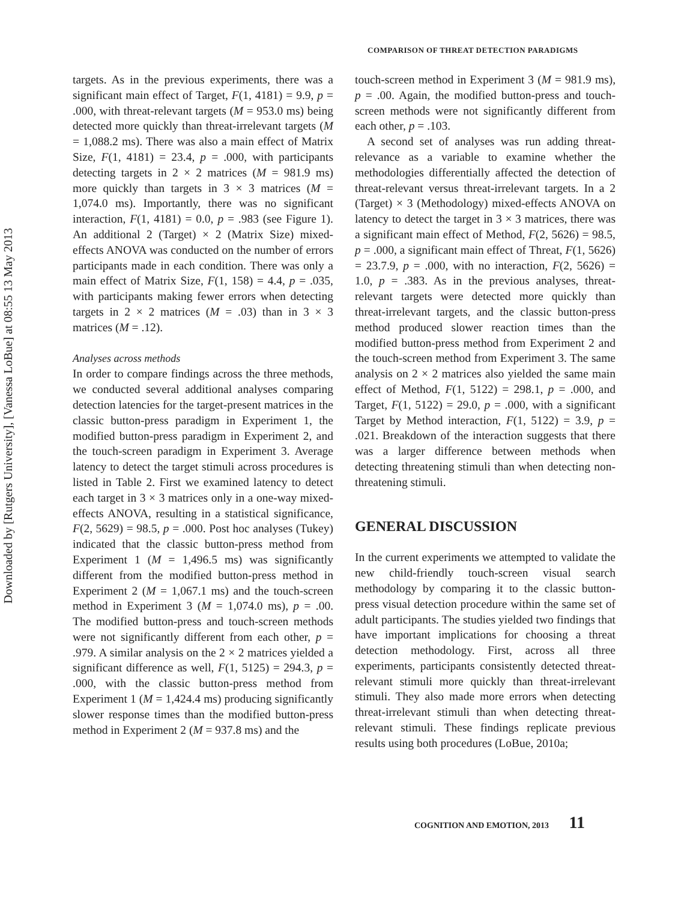Downloaded by [Rutgers University], [Vanessa LoBue] at 08:55 13 May 2013
COMPARISON OF THREAT DETECTION PARADIGMS
targets. As in the previous experiments, there was a significant main effect of Target, F(1, 4181) = 9.9, p = .000, with threat-relevant targets (M = 953.0 ms) being detected more quickly than threat-irrelevant targets (M = 1,088.2 ms). There was also a main effect of Matrix Size, F(1, 4181) = 23.4, p = .000, with participants detecting targets in 2 × 2 matrices (M = 981.9 ms) more quickly than targets in 3 × 3 matrices (M = 1,074.0 ms). Importantly, there was no significant interaction, F(1, 4181) = 0.0, p = .983 (see Figure 1). An additional 2 (Target) × 2 (Matrix Size) mixed-effects ANOVA was conducted on the number of errors participants made in each condition. There was only a main effect of Matrix Size, F(1, 158) = 4.4, p = .035, with participants making fewer errors when detecting targets in 2 × 2 matrices (M = .03) than in 3 × 3 matrices (M = .12).
Analyses across methods
In order to compare findings across the three methods, we conducted several additional analyses comparing detection latencies for the target-present matrices in the classic button-press paradigm in Experiment 1, the modified button-press paradigm in Experiment 2, and the touch-screen paradigm in Experiment 3. Average latency to detect the target stimuli across procedures is listed in Table 2. First we examined latency to detect each target in 3 × 3 matrices only in a one-way mixed-effects ANOVA, resulting in a statistical significance, F(2, 5629) = 98.5, p = .000. Post hoc analyses (Tukey) indicated that the classic button-press method from Experiment 1 (M = 1,496.5 ms) was significantly different from the modified button-press method in Experiment 2 (M = 1,067.1 ms) and the touch-screen method in Experiment 3 (M = 1,074.0 ms), p = .00. The modified button-press and touch-screen methods were not significantly different from each other, p = .979. A similar analysis on the 2 × 2 matrices yielded a significant difference as well, F(1, 5125) = 294.3, p = .000, with the classic button-press method from Experiment 1 (M = 1,424.4 ms) producing significantly slower response times than the modified button-press method in Experiment 2 (M = 937.8 ms) and the
touch-screen method in Experiment 3 (M = 981.9 ms), p = .00. Again, the modified button-press and touch-screen methods were not significantly different from each other, p = .103.
A second set of analyses was run adding threat-relevance as a variable to examine whether the methodologies differentially affected the detection of threat-relevant versus threat-irrelevant targets. In a 2 (Target) × 3 (Methodology) mixed-effects ANOVA on latency to detect the target in 3 × 3 matrices, there was a significant main effect of Method, F(2, 5626) = 98.5, p = .000, a significant main effect of Threat, F(1, 5626) = 23.7.9, p = .000, with no interaction, F(2, 5626) = 1.0, p = .383. As in the previous analyses, threat-relevant targets were detected more quickly than threat-irrelevant targets, and the classic button-press method produced slower reaction times than the modified button-press method from Experiment 2 and the touch-screen method from Experiment 3. The same analysis on 2 × 2 matrices also yielded the same main effect of Method, F(1, 5122) = 298.1, p = .000, and Target, F(1, 5122) = 29.0, p = .000, with a significant Target by Method interaction, F(1, 5122) = 3.9, p = .021. Breakdown of the interaction suggests that there was a larger difference between methods when detecting threatening stimuli than when detecting non-threatening stimuli.
GENERAL DISCUSSION
In the current experiments we attempted to validate the new child-friendly touch-screen visual search methodology by comparing it to the classic button-press visual detection procedure within the same set of adult participants. The studies yielded two findings that have important implications for choosing a threat detection methodology. First, across all three experiments, participants consistently detected threat-relevant stimuli more quickly than threat-irrelevant stimuli. They also made more errors when detecting threat-irrelevant stimuli than when detecting threat-relevant stimuli. These findings replicate previous results using both procedures (LoBue, 2010a;
COGNITION AND EMOTION, 2013 11